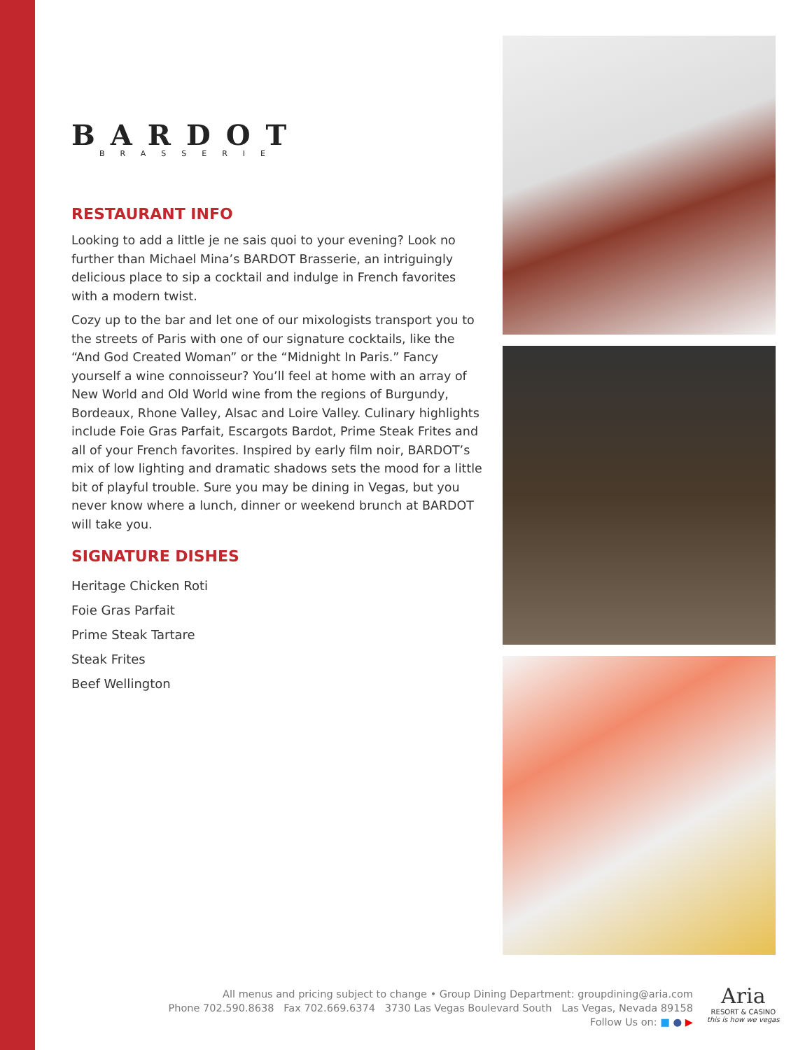BARDOT
BRASSERIE
RESTAURANT INFO
Looking to add a little je ne sais quoi to your evening? Look no further than Michael Mina’s BARDOT Brasserie, an intriguingly delicious place to sip a cocktail and indulge in French favorites with a modern twist.
Cozy up to the bar and let one of our mixologists transport you to the streets of Paris with one of our signature cocktails, like the “And God Created Woman” or the “Midnight In Paris.” Fancy yourself a wine connoisseur? You’ll feel at home with an array of New World and Old World wine from the regions of Burgundy, Bordeaux, Rhone Valley, Alsac and Loire Valley. Culinary highlights include Foie Gras Parfait, Escargots Bardot, Prime Steak Frites and all of your French favorites. Inspired by early film noir, BARDOT’s mix of low lighting and dramatic shadows sets the mood for a little bit of playful trouble. Sure you may be dining in Vegas, but you never know where a lunch, dinner or weekend brunch at BARDOT will take you.
SIGNATURE DISHES
Heritage Chicken Roti
Foie Gras Parfait
Prime Steak Tartare
Steak Frites
Beef Wellington
All menus and pricing subject to change • Group Dining Department: groupdining@aria.com
Phone 702.590.8638 Fax 702.669.6374 3730 Las Vegas Boulevard South Las Vegas, Nevada 89158
Follow Us on: ■ ● ▶
Aria
RESORT & CASINO
this is how we vegas